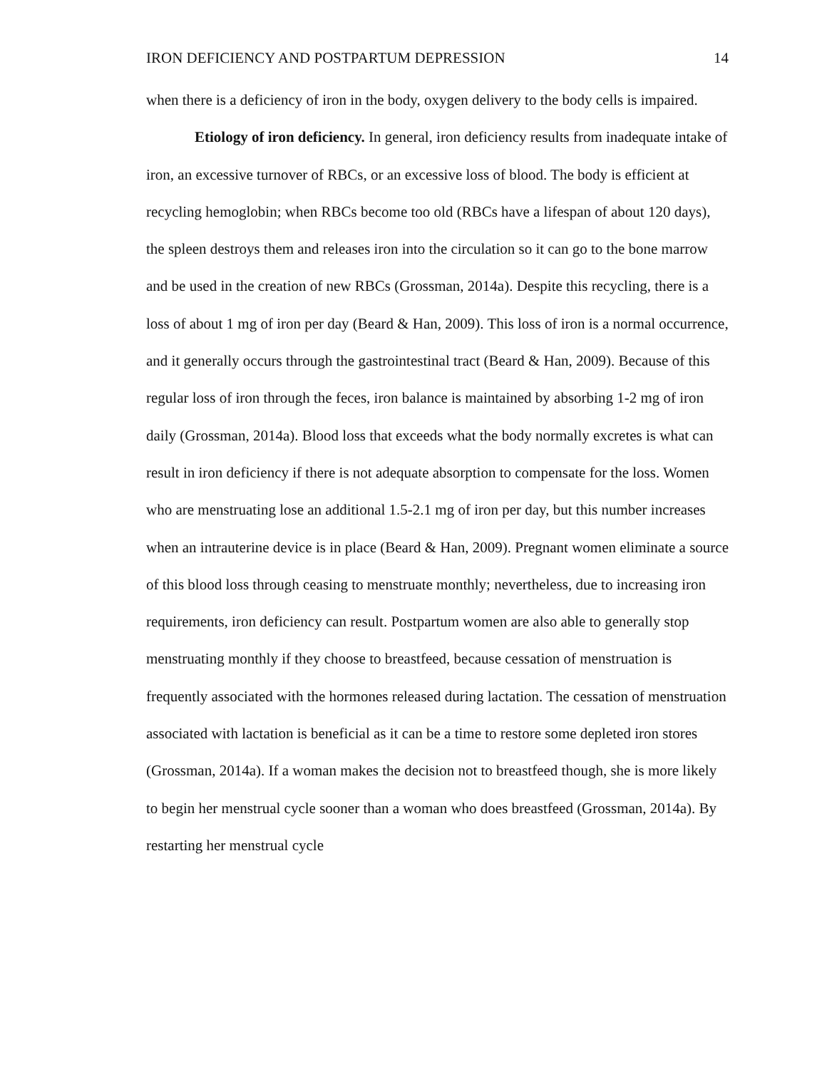IRON DEFICIENCY AND POSTPARTUM DEPRESSION 14
when there is a deficiency of iron in the body, oxygen delivery to the body cells is impaired.
Etiology of iron deficiency. In general, iron deficiency results from inadequate intake of iron, an excessive turnover of RBCs, or an excessive loss of blood. The body is efficient at recycling hemoglobin; when RBCs become too old (RBCs have a lifespan of about 120 days), the spleen destroys them and releases iron into the circulation so it can go to the bone marrow and be used in the creation of new RBCs (Grossman, 2014a). Despite this recycling, there is a loss of about 1 mg of iron per day (Beard & Han, 2009). This loss of iron is a normal occurrence, and it generally occurs through the gastrointestinal tract (Beard & Han, 2009). Because of this regular loss of iron through the feces, iron balance is maintained by absorbing 1-2 mg of iron daily (Grossman, 2014a). Blood loss that exceeds what the body normally excretes is what can result in iron deficiency if there is not adequate absorption to compensate for the loss. Women who are menstruating lose an additional 1.5-2.1 mg of iron per day, but this number increases when an intrauterine device is in place (Beard & Han, 2009). Pregnant women eliminate a source of this blood loss through ceasing to menstruate monthly; nevertheless, due to increasing iron requirements, iron deficiency can result. Postpartum women are also able to generally stop menstruating monthly if they choose to breastfeed, because cessation of menstruation is frequently associated with the hormones released during lactation. The cessation of menstruation associated with lactation is beneficial as it can be a time to restore some depleted iron stores (Grossman, 2014a). If a woman makes the decision not to breastfeed though, she is more likely to begin her menstrual cycle sooner than a woman who does breastfeed (Grossman, 2014a). By restarting her menstrual cycle